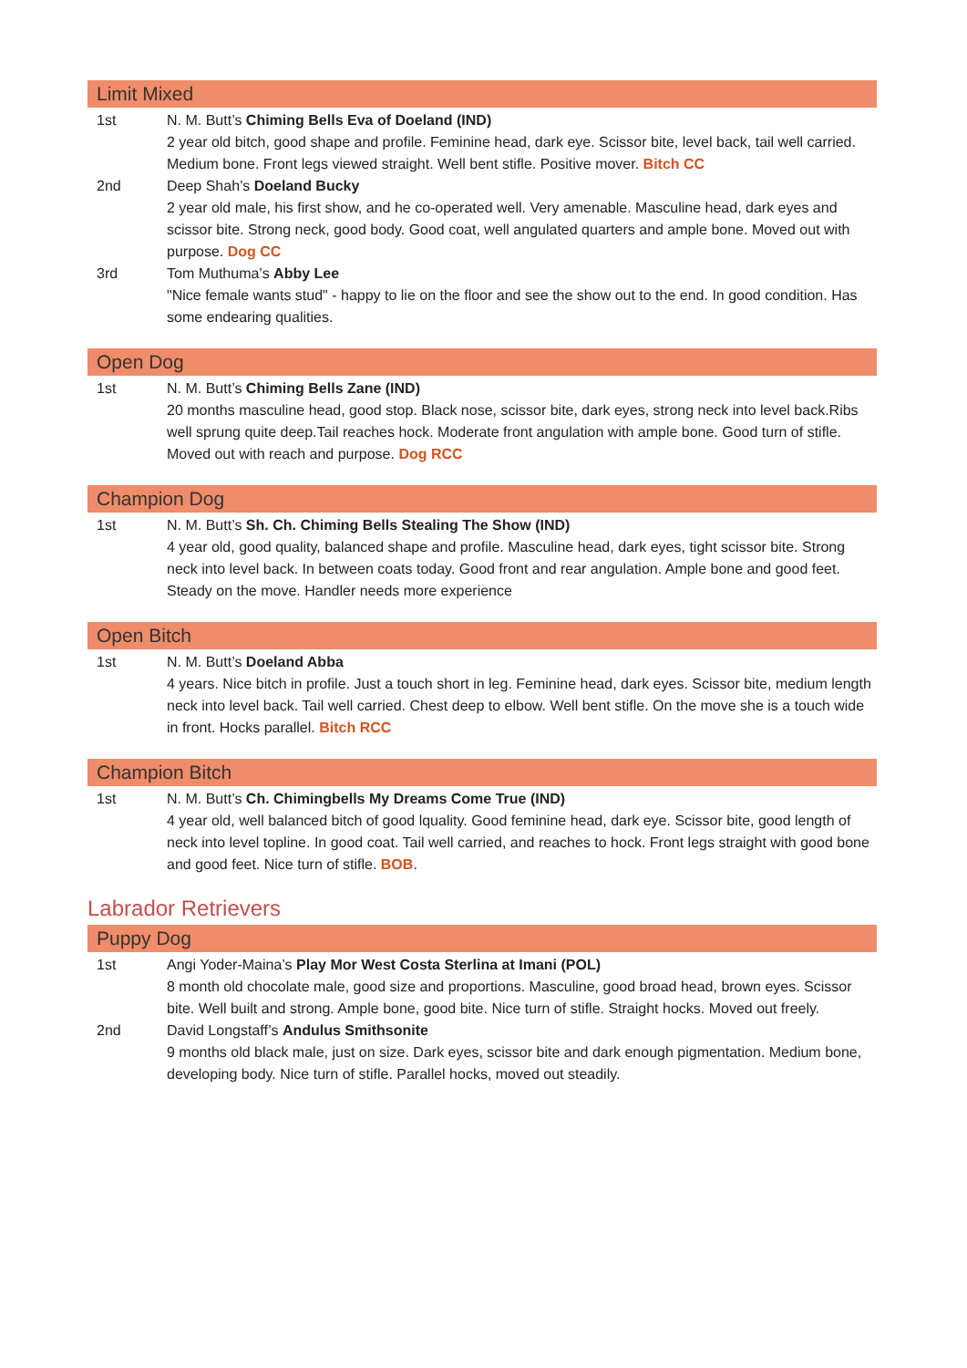Limit Mixed
1st N. M. Butt’s Chiming Bells Eva of Doeland (IND)
2 year old bitch, good shape and profile. Feminine head, dark eye. Scissor bite, level back, tail well carried. Medium bone. Front legs viewed straight. Well bent stifle. Positive mover. Bitch CC
2nd Deep Shah’s Doeland Bucky
2 year old male, his first show, and he co-operated well. Very amenable. Masculine head, dark eyes and scissor bite. Strong neck, good body. Good coat, well angulated quarters and ample bone. Moved out with purpose. Dog CC
3rd Tom Muthuma’s Abby Lee
"Nice female wants stud" - happy to lie on the floor and see the show out to the end. In good condition. Has some endearing qualities.
Open Dog
1st N. M. Butt’s Chiming Bells Zane (IND)
20 months masculine head, good stop. Black nose, scissor bite, dark eyes, strong neck into level back.Ribs well sprung quite deep.Tail reaches hock. Moderate front angulation with ample bone. Good turn of stifle. Moved out with reach and purpose. Dog RCC
Champion Dog
1st N. M. Butt’s Sh. Ch. Chiming Bells Stealing The Show (IND)
4 year old, good quality, balanced shape and profile. Masculine head, dark eyes, tight scissor bite. Strong neck into level back. In between coats today. Good front and rear angulation. Ample bone and good feet. Steady on the move. Handler needs more experience
Open Bitch
1st N. M. Butt’s Doeland Abba
4 years. Nice bitch in profile. Just a touch short in leg. Feminine head, dark eyes. Scissor bite, medium length neck into level back. Tail well carried. Chest deep to elbow. Well bent stifle. On the move she is a touch wide in front. Hocks parallel. Bitch RCC
Champion Bitch
1st N. M. Butt’s Ch. Chimingbells My Dreams Come True (IND)
4 year old, well balanced bitch of good lquality. Good feminine head, dark eye. Scissor bite, good length of neck into level topline. In good coat. Tail well carried, and reaches to hock. Front legs straight with good bone and good feet. Nice turn of stifle. BOB.
Labrador Retrievers
Puppy Dog
1st Angi Yoder-Maina’s Play Mor West Costa Sterlina at Imani (POL)
8 month old chocolate male, good size and proportions. Masculine, good broad head, brown eyes. Scissor bite. Well built and strong. Ample bone, good bite. Nice turn of stifle. Straight hocks. Moved out freely.
2nd David Longstaff’s Andulus Smithsonite
9 months old black male, just on size. Dark eyes, scissor bite and dark enough pigmentation. Medium bone, developing body. Nice turn of stifle. Parallel hocks, moved out steadily.